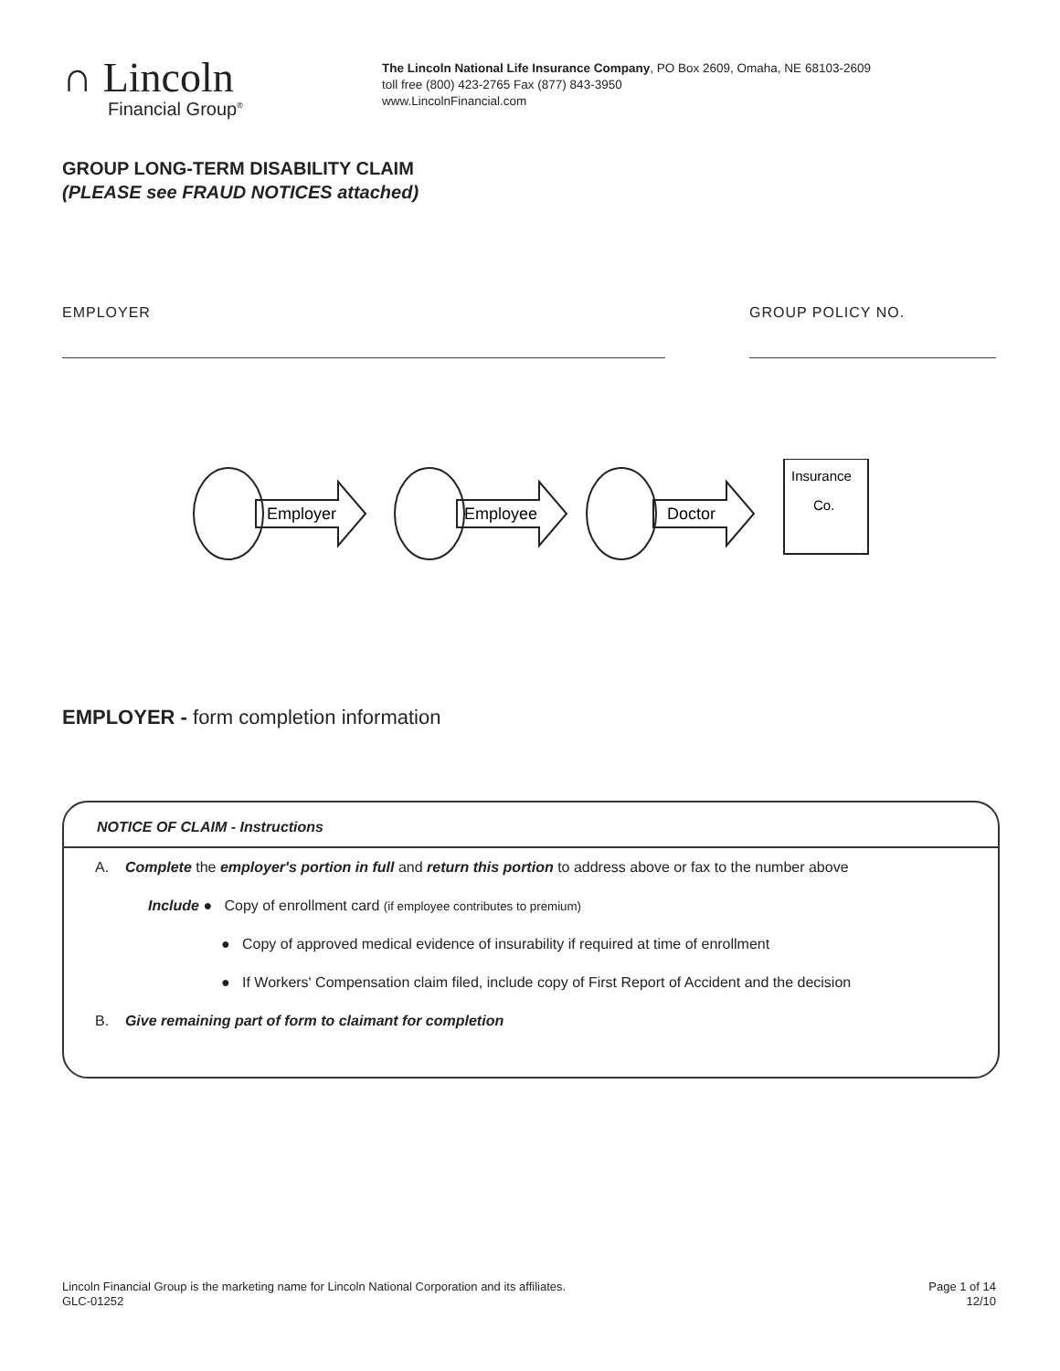∩ Lincoln
Financial Group<sup>®</sup>
The Lincoln National Life Insurance Company, PO Box 2609, Omaha, NE 68103-2609
toll free (800) 423-2765 Fax (877) 843-3950
www.LincolnFinancial.com
GROUP LONG-TERM DISABILITY CLAIM
(PLEASE see FRAUD NOTICES attached)
EMPLOYER GROUP POLICY NO.
Employer
Employee
Doctor
Insurance
Co.
EMPLOYER - form completion information
NOTICE OF CLAIM - Instructions
A. Complete the employer's portion in full and return this portion to address above or fax to the number above
Include ● Copy of enrollment card (if employee contributes to premium)
● Copy of approved medical evidence of insurability if required at time of enrollment
● If Workers' Compensation claim filed, include copy of First Report of Accident and the decision
B. Give remaining part of form to claimant for completion
Lincoln Financial Group is the marketing name for Lincoln National Corporation and its affiliates.
GLC-01252
Page 1 of 14
12/10